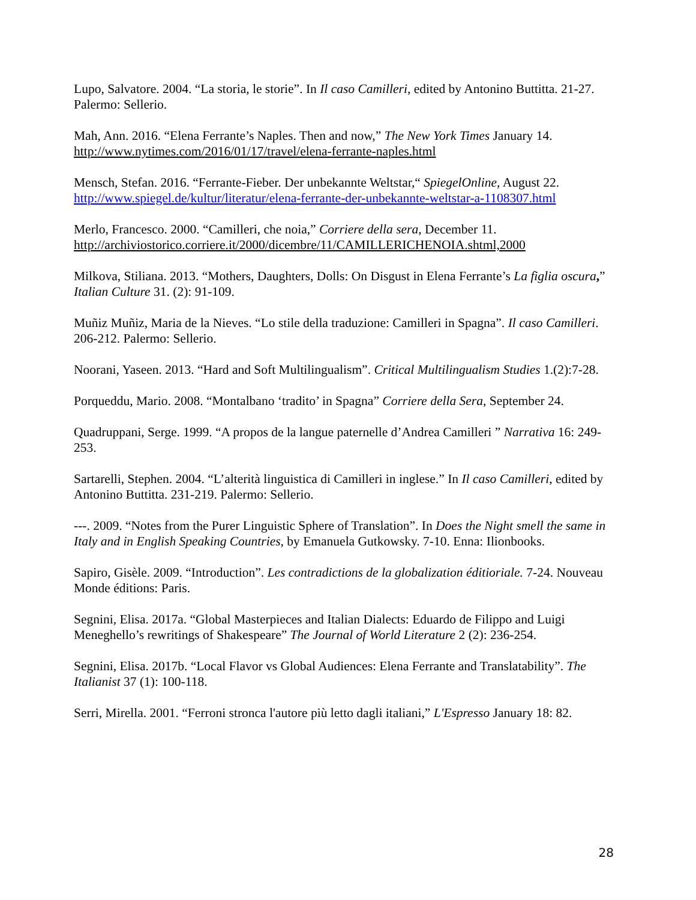Lupo, Salvatore. 2004. “La storia, le storie”. In Il caso Camilleri, edited by Antonino Buttitta. 21-27. Palermo: Sellerio.
Mah, Ann. 2016. “Elena Ferrante’s Naples. Then and now,” The New York Times January 14. http://www.nytimes.com/2016/01/17/travel/elena-ferrante-naples.html
Mensch, Stefan. 2016. “Ferrante-Fieber. Der unbekannte Weltstar,“ SpiegelOnline, August 22. http://www.spiegel.de/kultur/literatur/elena-ferrante-der-unbekannte-weltstar-a-1108307.html
Merlo, Francesco. 2000. “Camilleri, che noia,” Corriere della sera, December 11. http://archiviostorico.corriere.it/2000/dicembre/11/CAMILLERICHENOIA.shtml,2000
Milkova, Stiliana. 2013. “Mothers, Daughters, Dolls: On Disgust in Elena Ferrante’s La figlia oscura,” Italian Culture 31. (2): 91-109.
Muñiz Muñiz, Maria de la Nieves. “Lo stile della traduzione: Camilleri in Spagna”. Il caso Camilleri. 206-212. Palermo: Sellerio.
Noorani, Yaseen. 2013. “Hard and Soft Multilingualism”. Critical Multilingualism Studies 1.(2):7-28.
Porqueddu, Mario. 2008. “Montalbano ‘tradito’ in Spagna” Corriere della Sera, September 24.
Quadruppani, Serge. 1999. “A propos de la langue paternelle d’Andrea Camilleri ” Narrativa 16: 249-253.
Sartarelli, Stephen. 2004. “L’alterità linguistica di Camilleri in inglese.” In Il caso Camilleri, edited by Antonino Buttitta. 231-219. Palermo: Sellerio.
---. 2009. “Notes from the Purer Linguistic Sphere of Translation”. In Does the Night smell the same in Italy and in English Speaking Countries, by Emanuela Gutkowsky. 7-10. Enna: Ilionbooks.
Sapiro, Gisèle. 2009. “Introduction”. Les contradictions de la globalization éditioriale. 7-24. Nouveau Monde éditions: Paris.
Segnini, Elisa. 2017a. “Global Masterpieces and Italian Dialects: Eduardo de Filippo and Luigi Meneghello’s rewritings of Shakespeare” The Journal of World Literature 2 (2): 236-254.
Segnini, Elisa. 2017b. “Local Flavor vs Global Audiences: Elena Ferrante and Translatability”. The Italianist 37 (1): 100-118.
Serri, Mirella. 2001. “Ferroni stronca l'autore più letto dagli italiani,” L'Espresso January 18: 82.
28